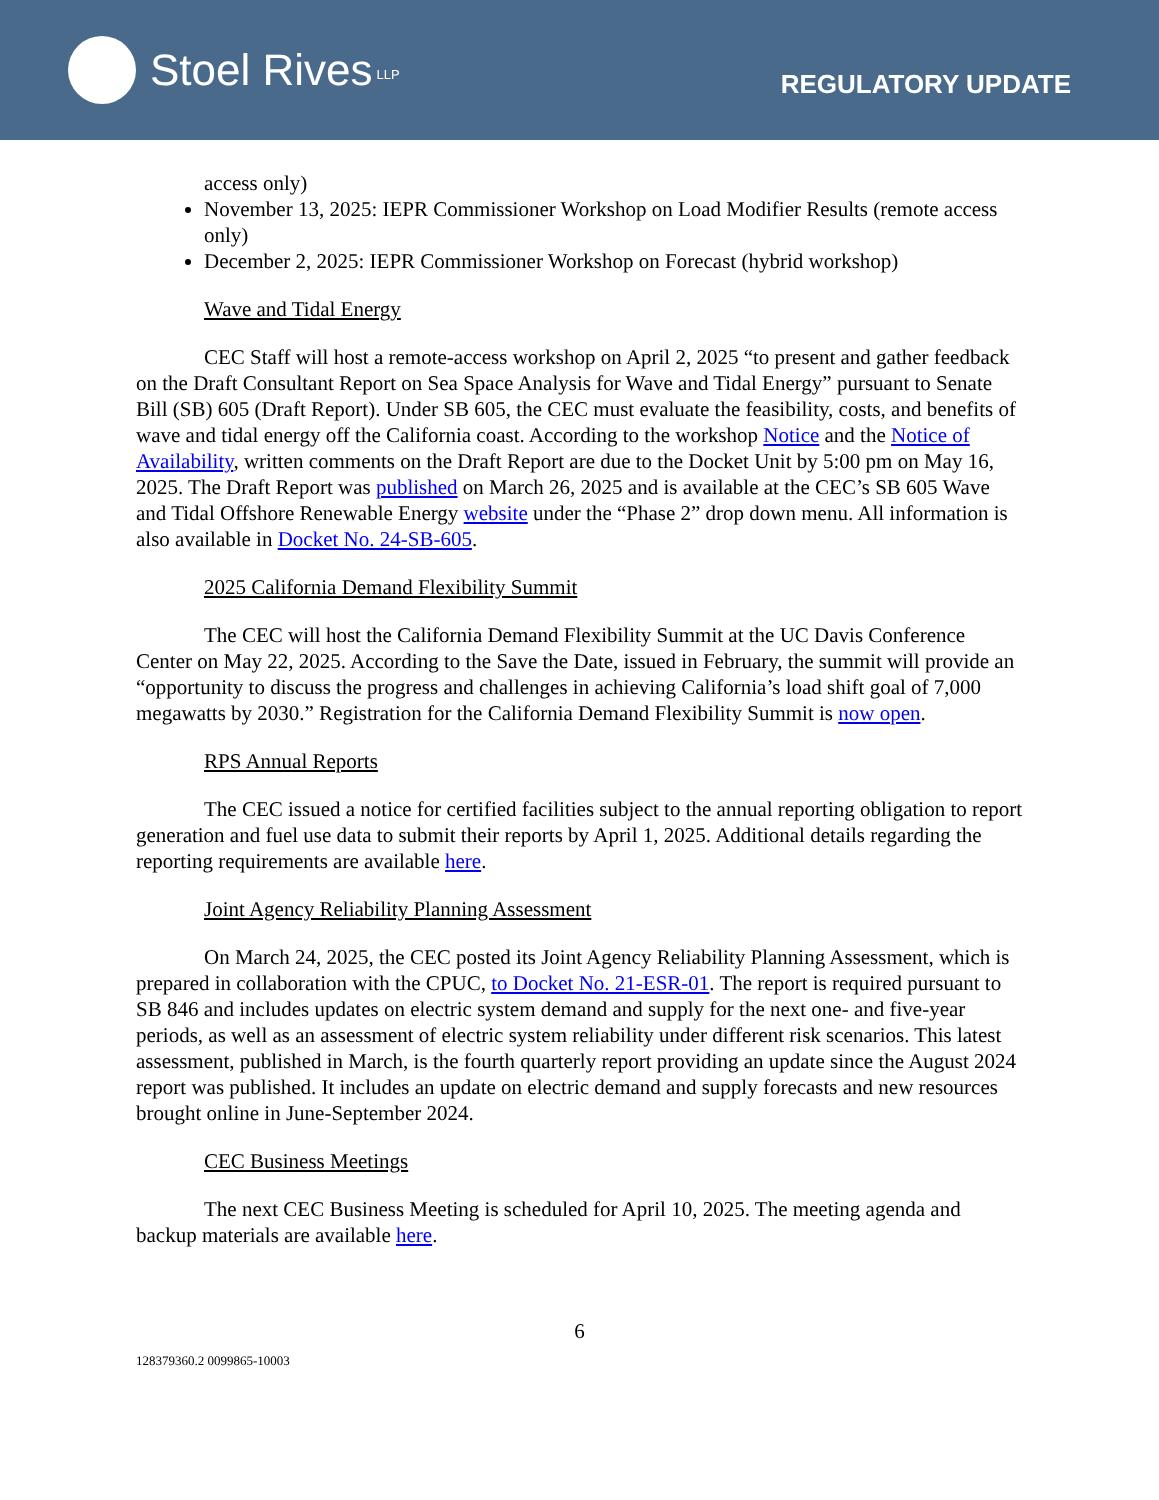Stoel Rives LLP
REGULATORY UPDATE
access only)
November 13, 2025: IEPR Commissioner Workshop on Load Modifier Results (remote access only)
December 2, 2025: IEPR Commissioner Workshop on Forecast (hybrid workshop)
Wave and Tidal Energy
CEC Staff will host a remote-access workshop on April 2, 2025 “to present and gather feedback on the Draft Consultant Report on Sea Space Analysis for Wave and Tidal Energy” pursuant to Senate Bill (SB) 605 (Draft Report). Under SB 605, the CEC must evaluate the feasibility, costs, and benefits of wave and tidal energy off the California coast. According to the workshop Notice and the Notice of Availability, written comments on the Draft Report are due to the Docket Unit by 5:00 pm on May 16, 2025. The Draft Report was published on March 26, 2025 and is available at the CEC’s SB 605 Wave and Tidal Offshore Renewable Energy website under the “Phase 2” drop down menu. All information is also available in Docket No. 24-SB-605.
2025 California Demand Flexibility Summit
The CEC will host the California Demand Flexibility Summit at the UC Davis Conference Center on May 22, 2025. According to the Save the Date, issued in February, the summit will provide an “opportunity to discuss the progress and challenges in achieving California’s load shift goal of 7,000 megawatts by 2030.” Registration for the California Demand Flexibility Summit is now open.
RPS Annual Reports
The CEC issued a notice for certified facilities subject to the annual reporting obligation to report generation and fuel use data to submit their reports by April 1, 2025. Additional details regarding the reporting requirements are available here.
Joint Agency Reliability Planning Assessment
On March 24, 2025, the CEC posted its Joint Agency Reliability Planning Assessment, which is prepared in collaboration with the CPUC, to Docket No. 21-ESR-01. The report is required pursuant to SB 846 and includes updates on electric system demand and supply for the next one- and five-year periods, as well as an assessment of electric system reliability under different risk scenarios. This latest assessment, published in March, is the fourth quarterly report providing an update since the August 2024 report was published. It includes an update on electric demand and supply forecasts and new resources brought online in June-September 2024.
CEC Business Meetings
The next CEC Business Meeting is scheduled for April 10, 2025. The meeting agenda and backup materials are available here.
6
128379360.2 0099865-10003